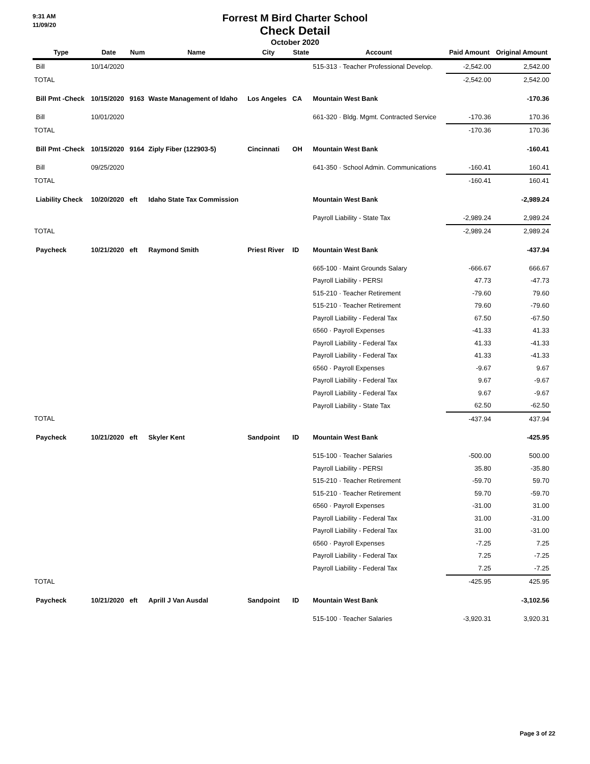9:31 AM
11/09/20
Forrest M Bird Charter School
Check Detail
October 2020
| Type | Date | Num | Name | City | State | Account | Paid Amount | Original Amount |
| --- | --- | --- | --- | --- | --- | --- | --- | --- |
| Bill | 10/14/2020 | | | | | 515-313 · Teacher Professional Develop. | -2,542.00 | 2,542.00 |
| TOTAL | | | | | | | -2,542.00 | 2,542.00 |
| Bill Pmt -Check | 10/15/2020 | 9163 | Waste Management of Idaho | Los Angeles | CA | Mountain West Bank | | -170.36 |
| Bill | 10/01/2020 | | | | | 661-320 · Bldg. Mgmt. Contracted Service | -170.36 | 170.36 |
| TOTAL | | | | | | | -170.36 | 170.36 |
| Bill Pmt -Check | 10/15/2020 | 9164 | Ziply Fiber (122903-5) | Cincinnati | OH | Mountain West Bank | | -160.41 |
| Bill | 09/25/2020 | | | | | 641-350 · School Admin. Communications | -160.41 | 160.41 |
| TOTAL | | | | | | | -160.41 | 160.41 |
| Liability Check | 10/20/2020 | eft | Idaho State Tax Commission | | | Mountain West Bank | | -2,989.24 |
| | | | | | | Payroll Liability - State Tax | -2,989.24 | 2,989.24 |
| TOTAL | | | | | | | -2,989.24 | 2,989.24 |
| Paycheck | 10/21/2020 | eft | Raymond Smith | Priest River | ID | Mountain West Bank | | -437.94 |
| | | | | | | 665-100 · Maint Grounds Salary | -666.67 | 666.67 |
| | | | | | | Payroll Liability - PERSI | 47.73 | -47.73 |
| | | | | | | 515-210 · Teacher Retirement | -79.60 | 79.60 |
| | | | | | | 515-210 · Teacher Retirement | 79.60 | -79.60 |
| | | | | | | Payroll Liability - Federal Tax | 67.50 | -67.50 |
| | | | | | | 6560 · Payroll Expenses | -41.33 | 41.33 |
| | | | | | | Payroll Liability - Federal Tax | 41.33 | -41.33 |
| | | | | | | Payroll Liability - Federal Tax | 41.33 | -41.33 |
| | | | | | | 6560 · Payroll Expenses | -9.67 | 9.67 |
| | | | | | | Payroll Liability - Federal Tax | 9.67 | -9.67 |
| | | | | | | Payroll Liability - Federal Tax | 9.67 | -9.67 |
| | | | | | | Payroll Liability - State Tax | 62.50 | -62.50 |
| TOTAL | | | | | | | -437.94 | 437.94 |
| Paycheck | 10/21/2020 | eft | Skyler Kent | Sandpoint | ID | Mountain West Bank | | -425.95 |
| | | | | | | 515-100 · Teacher Salaries | -500.00 | 500.00 |
| | | | | | | Payroll Liability - PERSI | 35.80 | -35.80 |
| | | | | | | 515-210 · Teacher Retirement | -59.70 | 59.70 |
| | | | | | | 515-210 · Teacher Retirement | 59.70 | -59.70 |
| | | | | | | 6560 · Payroll Expenses | -31.00 | 31.00 |
| | | | | | | Payroll Liability - Federal Tax | 31.00 | -31.00 |
| | | | | | | Payroll Liability - Federal Tax | 31.00 | -31.00 |
| | | | | | | 6560 · Payroll Expenses | -7.25 | 7.25 |
| | | | | | | Payroll Liability - Federal Tax | 7.25 | -7.25 |
| | | | | | | Payroll Liability - Federal Tax | 7.25 | -7.25 |
| TOTAL | | | | | | | -425.95 | 425.95 |
| Paycheck | 10/21/2020 | eft | Aprill J Van Ausdal | Sandpoint | ID | Mountain West Bank | | -3,102.56 |
| | | | | | | 515-100 · Teacher Salaries | -3,920.31 | 3,920.31 |
Page 3 of 22